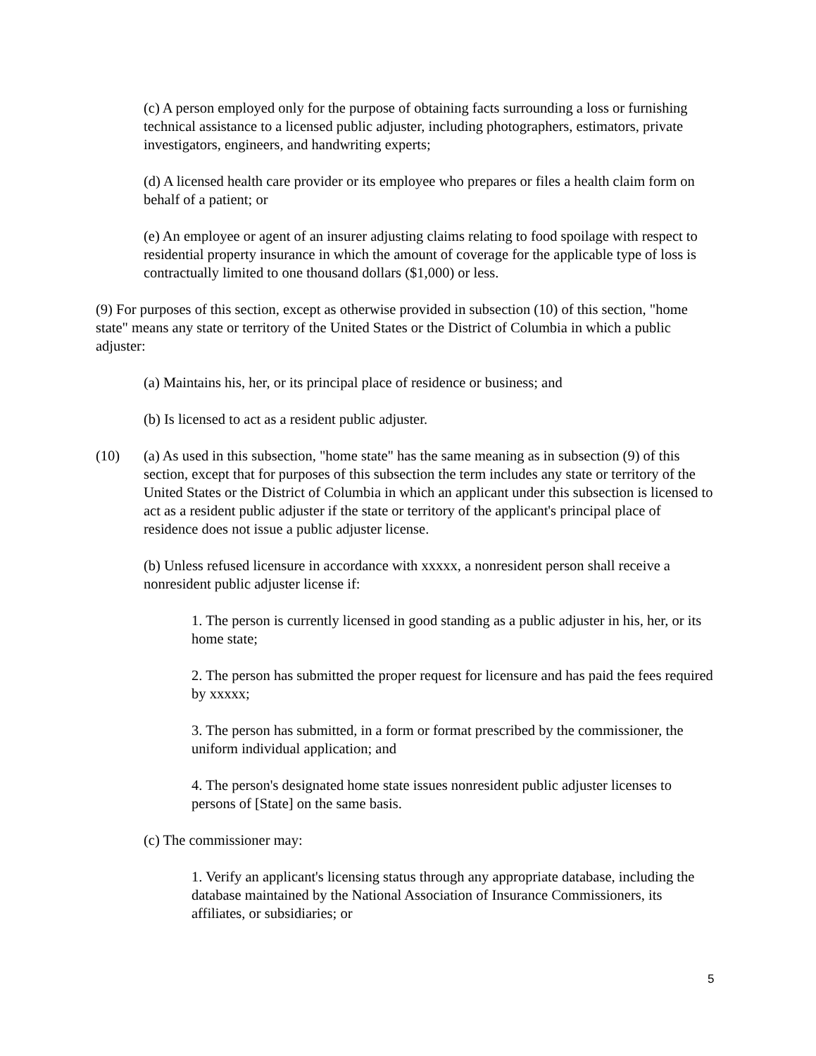(c) A person employed only for the purpose of obtaining facts surrounding a loss or furnishing technical assistance to a licensed public adjuster, including photographers, estimators, private investigators, engineers, and handwriting experts;
(d) A licensed health care provider or its employee who prepares or files a health claim form on behalf of a patient; or
(e) An employee or agent of an insurer adjusting claims relating to food spoilage with respect to residential property insurance in which the amount of coverage for the applicable type of loss is contractually limited to one thousand dollars ($1,000) or less.
(9) For purposes of this section, except as otherwise provided in subsection (10) of this section, "home state" means any state or territory of the United States or the District of Columbia in which a public adjuster:
(a) Maintains his, her, or its principal place of residence or business; and
(b) Is licensed to act as a resident public adjuster.
(10) (a) As used in this subsection, "home state" has the same meaning as in subsection (9) of this section, except that for purposes of this subsection the term includes any state or territory of the United States or the District of Columbia in which an applicant under this subsection is licensed to act as a resident public adjuster if the state or territory of the applicant's principal place of residence does not issue a public adjuster license.
(b) Unless refused licensure in accordance with xxxxx, a nonresident person shall receive a nonresident public adjuster license if:
1. The person is currently licensed in good standing as a public adjuster in his, her, or its home state;
2. The person has submitted the proper request for licensure and has paid the fees required by xxxxx;
3. The person has submitted, in a form or format prescribed by the commissioner, the uniform individual application; and
4. The person's designated home state issues nonresident public adjuster licenses to persons of [State] on the same basis.
(c) The commissioner may:
1. Verify an applicant's licensing status through any appropriate database, including the database maintained by the National Association of Insurance Commissioners, its affiliates, or subsidiaries; or
5